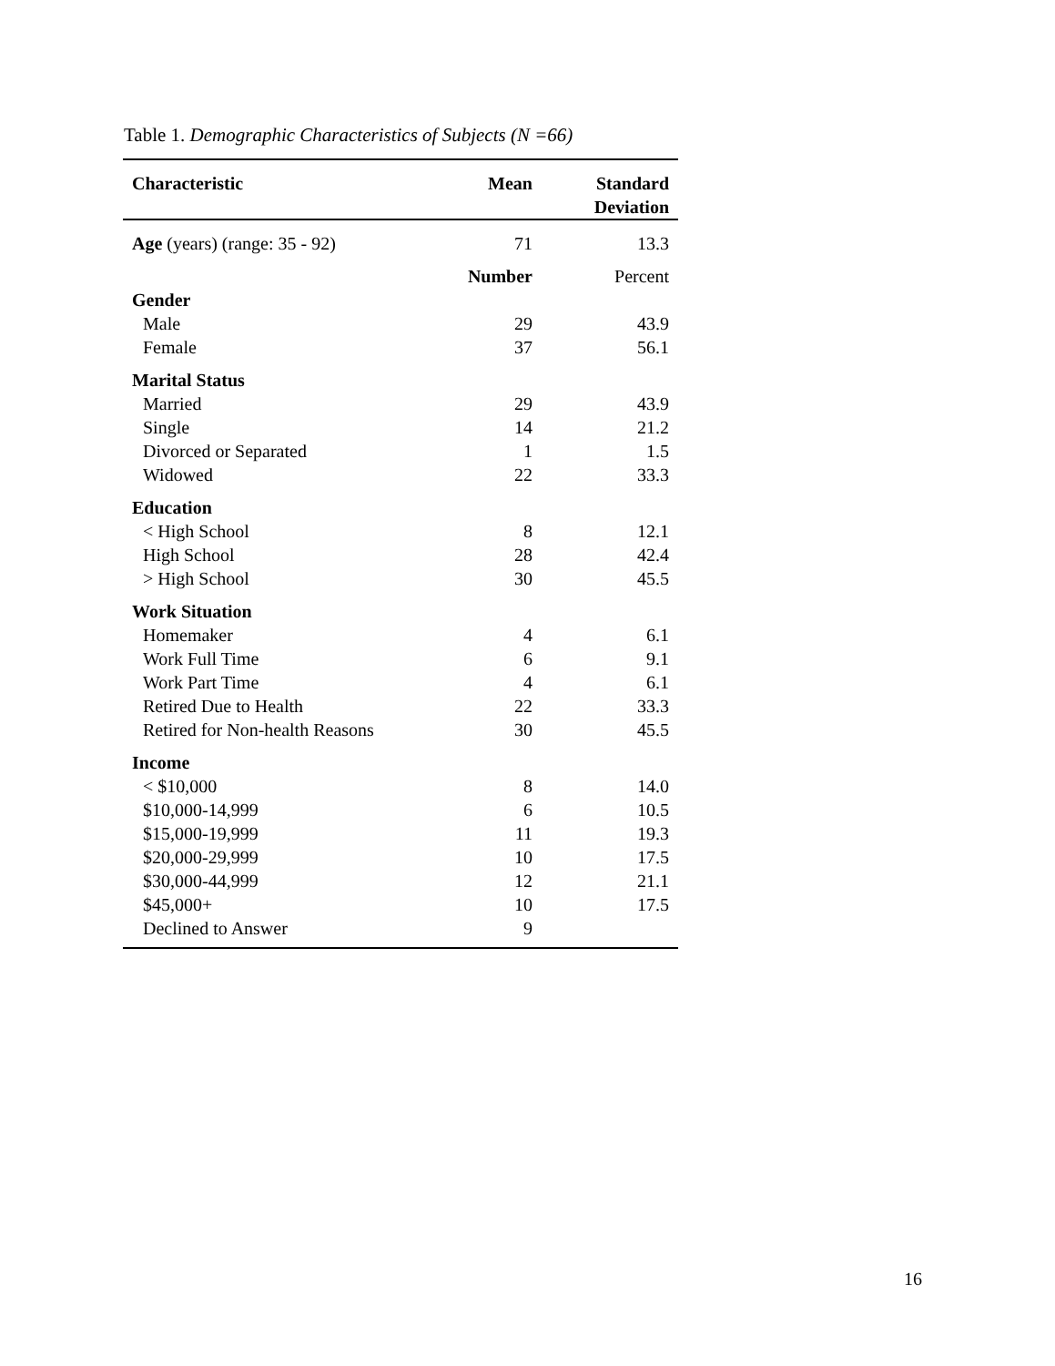Table 1. Demographic Characteristics of Subjects (N =66)
| Characteristic | Mean | Standard Deviation |
| --- | --- | --- |
| Age (years) (range: 35 - 92) | 71 | 13.3 |
| | Number | Percent |
| Gender | | |
| Male | 29 | 43.9 |
| Female | 37 | 56.1 |
| Marital Status | | |
| Married | 29 | 43.9 |
| Single | 14 | 21.2 |
| Divorced or Separated | 1 | 1.5 |
| Widowed | 22 | 33.3 |
| Education | | |
| < High School | 8 | 12.1 |
| High School | 28 | 42.4 |
| > High School | 30 | 45.5 |
| Work Situation | | |
| Homemaker | 4 | 6.1 |
| Work Full Time | 6 | 9.1 |
| Work Part Time | 4 | 6.1 |
| Retired Due to Health | 22 | 33.3 |
| Retired for Non-health Reasons | 30 | 45.5 |
| Income | | |
| < $10,000 | 8 | 14.0 |
| $10,000-14,999 | 6 | 10.5 |
| $15,000-19,999 | 11 | 19.3 |
| $20,000-29,999 | 10 | 17.5 |
| $30,000-44,999 | 12 | 21.1 |
| $45,000+ | 10 | 17.5 |
| Declined to Answer | 9 | |
16